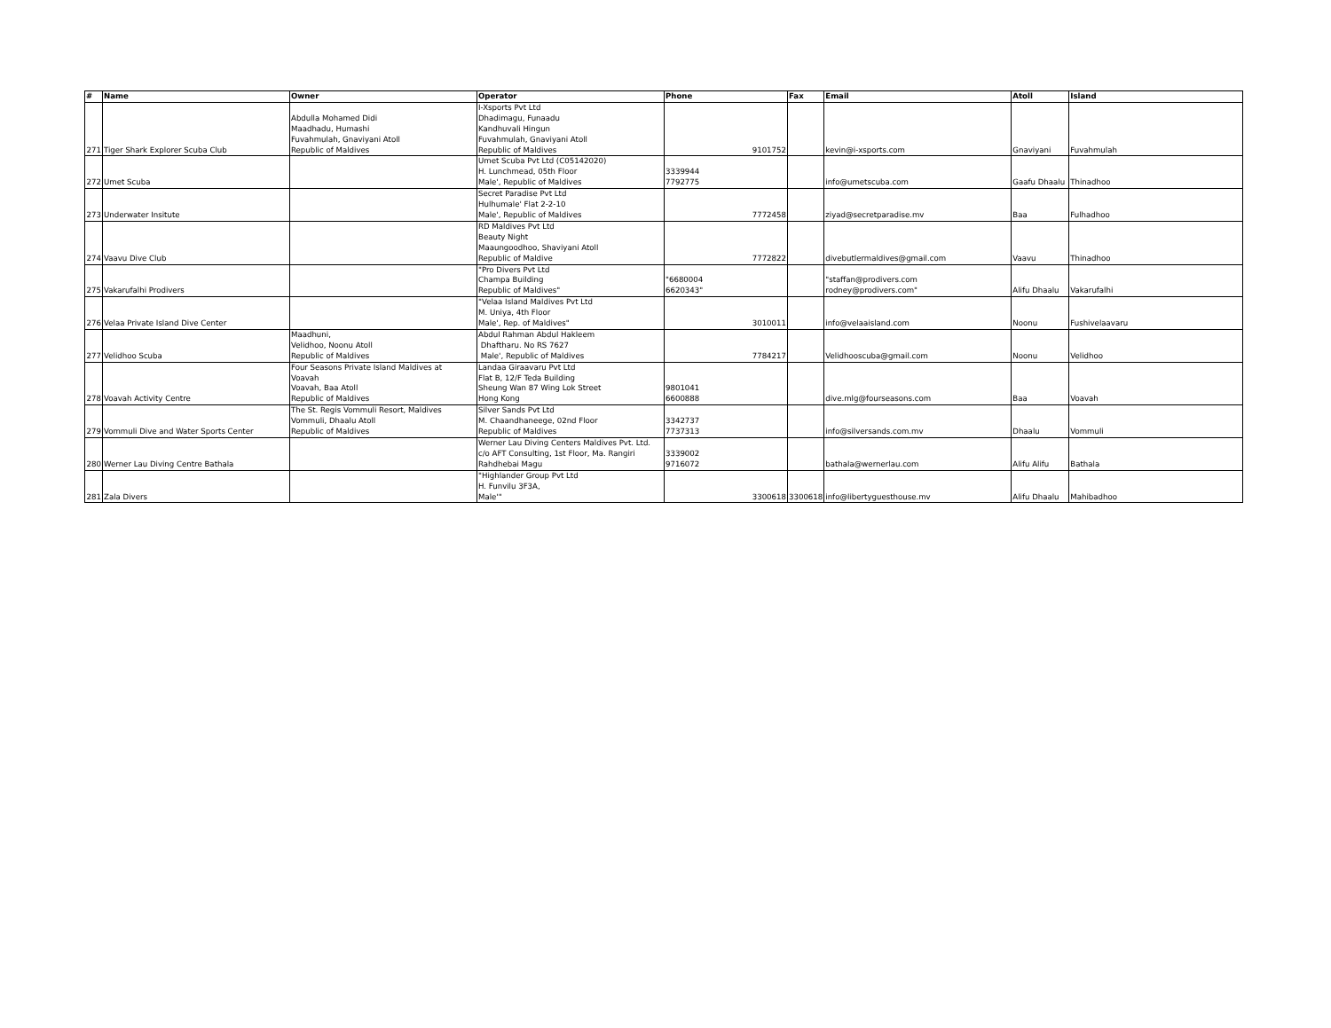| # | Name | Owner | Operator | Phone | Fax | Email | Atoll | Island |
| --- | --- | --- | --- | --- | --- | --- | --- | --- |
| 271 | Tiger Shark Explorer Scuba Club | Abdulla Mohamed Didi Maadhadu, Humashi Fuvahmulah, Gnaviyani Atoll Republic of Maldives | I-Xsports Pvt Ltd Dhadimagu, Funaadu Kandhuvali Hingun Fuvahmulah, Gnaviyani Atoll Republic of Maldives | 9101752 | | kevin@i-xsports.com | Gnaviyani | Fuvahmulah |
| 272 | Umet Scuba | | Umet Scuba Pvt Ltd (C05142020) H. Lunchmead, 05th Floor Male', Republic of Maldives | 3339944 7792775 | | info@umetscuba.com | Gaafu Dhaalu | Thinadhoo |
| 273 | Underwater Insitute | | Secret Paradise Pvt Ltd Hulhumale' Flat 2-2-10 Male', Republic of Maldives | 7772458 | | ziyad@secretparadise.mv | Baa | Fulhadhoo |
| 274 | Vaavu Dive Club | | RD Maldives Pvt Ltd Beauty Night Maaungoodhoo, Shaviyani Atoll Republic of Maldive | 7772822 | | divebutlermaldives@gmail.com | Vaavu | Thinadhoo |
| 275 | Vakarufalhi Prodivers | | "Pro Divers Pvt Ltd Champa Building Republic of Maldives" | "6680004 6620343" | | "staffan@prodivers.com rodney@prodivers.com" | Alifu Dhaalu | Vakarufalhi |
| 276 | Velaa Private Island Dive Center | | "Velaa Island Maldives Pvt Ltd M. Uniya, 4th Floor Male', Rep. of Maldives" | 3010011 | | info@velaaisland.com | Noonu | Fushivelaavaru |
| 277 | Velidhoo Scuba | Maadhuni, Velidhoo, Noonu Atoll Republic of Maldives | Abdul Rahman Abdul Hakleem Dhaftharu. No RS 7627 Male', Republic of Maldives | 7784217 | | Velidhooscuba@gmail.com | Noonu | Velidhoo |
| 278 | Voavah Activity Centre | Four Seasons Private Island Maldives at Voavah Voavah, Baa Atoll Republic of Maldives | Landaa Giraavaru Pvt Ltd Flat B, 12/F Teda Building Sheung Wan 87 Wing Lok Street Hong Kong | 9801041 6600888 | | dive.mlg@fourseasons.com | Baa | Voavah |
| 279 | Vommuli Dive and Water Sports Center | The St. Regis Vommuli Resort, Maldives Vommuli, Dhaalu Atoll Republic of Maldives | Silver Sands Pvt Ltd M. Chaandhaneege, 02nd Floor Republic of Maldives | 3342737 7737313 | | info@silversands.com.mv | Dhaalu | Vommuli |
| 280 | Werner Lau Diving Centre Bathala | | Werner Lau Diving Centers Maldives Pvt. Ltd. c/o AFT Consulting, 1st Floor, Ma. Rangiri Rahdhebai Magu | 3339002 9716072 | | bathala@wernerlau.com | Alifu Alifu | Bathala |
| 281 | Zala Divers | | "Highlander Group Pvt Ltd H. Funvilu 3F3A, Male'" | 3300618 | 3300618 | info@libertyguesthouse.mv | Alifu Dhaalu | Mahibadhoo |